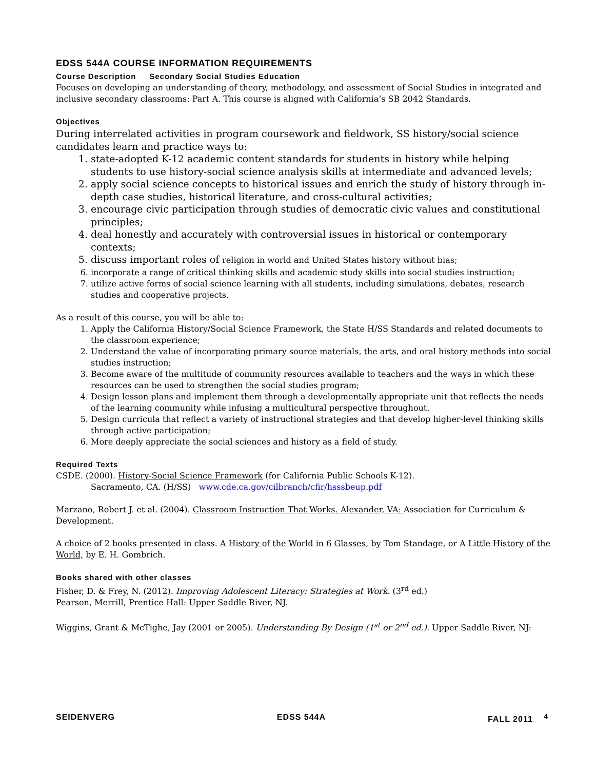EDSS 544A COURSE INFORMATION REQUIREMENTS
Course Description Secondary Social Studies Education
Focuses on developing an understanding of theory, methodology, and assessment of Social Studies in integrated and inclusive secondary classrooms: Part A. This course is aligned with California’s SB 2042 Standards.
Objectives
During interrelated activities in program coursework and fieldwork, SS history/social science candidates learn and practice ways to:
1. state-adopted K-12 academic content standards for students in history while helping students to use history-social science analysis skills at intermediate and advanced levels;
2. apply social science concepts to historical issues and enrich the study of history through in-depth case studies, historical literature, and cross-cultural activities;
3. encourage civic participation through studies of democratic civic values and constitutional principles;
4. deal honestly and accurately with controversial issues in historical or contemporary contexts;
5. discuss important roles of religion in world and United States history without bias;
6. incorporate a range of critical thinking skills and academic study skills into social studies instruction;
7. utilize active forms of social science learning with all students, including simulations, debates, research studies and cooperative projects.
As a result of this course, you will be able to:
1. Apply the California History/Social Science Framework, the State H/SS Standards and related documents to the classroom experience;
2. Understand the value of incorporating primary source materials, the arts, and oral history methods into social studies instruction;
3. Become aware of the multitude of community resources available to teachers and the ways in which these resources can be used to strengthen the social studies program;
4. Design lesson plans and implement them through a developmentally appropriate unit that reflects the needs of the learning community while infusing a multicultural perspective throughout.
5. Design curricula that reflect a variety of instructional strategies and that develop higher-level thinking skills through active participation;
6. More deeply appreciate the social sciences and history as a field of study.
Required Texts
CSDE. (2000). History-Social Science Framework (for California Public Schools K-12).
Sacramento, CA. (H/SS) www.cde.ca.gov/cilbranch/cfir/hsssbeup.pdf
Marzano, Robert J. et al. (2004). Classroom Instruction That Works. Alexander, VA: Association for Curriculum & Development.
A choice of 2 books presented in class. A History of the World in 6 Glasses, by Tom Standage, or A Little History of the World, by E. H. Gombrich.
Books shared with other classes
Fisher, D. & Frey, N. (2012). Improving Adolescent Literacy: Strategies at Work. (3<sup>rd</sup> ed.)
Pearson, Merrill, Prentice Hall: Upper Saddle River, NJ.
Wiggins, Grant & McTighe, Jay (2001 or 2005). Understanding By Design (1<sup>st</sup> or 2<sup>nd</sup> ed.). Upper Saddle River, NJ:
SEIDENVERG EDSS 544A FALL 2011 <sup>4</sup>